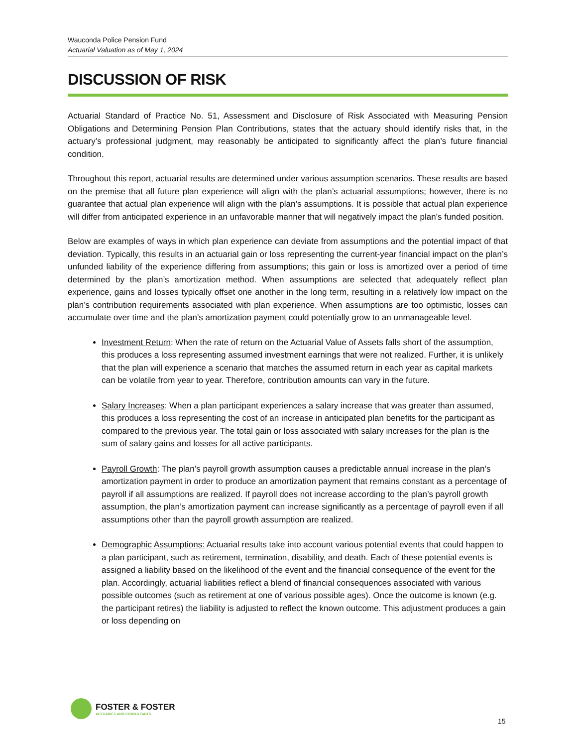Wauconda Police Pension Fund
Actuarial Valuation as of May 1, 2024
DISCUSSION OF RISK
Actuarial Standard of Practice No. 51, Assessment and Disclosure of Risk Associated with Measuring Pension Obligations and Determining Pension Plan Contributions, states that the actuary should identify risks that, in the actuary’s professional judgment, may reasonably be anticipated to significantly affect the plan’s future financial condition.
Throughout this report, actuarial results are determined under various assumption scenarios. These results are based on the premise that all future plan experience will align with the plan’s actuarial assumptions; however, there is no guarantee that actual plan experience will align with the plan’s assumptions. It is possible that actual plan experience will differ from anticipated experience in an unfavorable manner that will negatively impact the plan’s funded position.
Below are examples of ways in which plan experience can deviate from assumptions and the potential impact of that deviation. Typically, this results in an actuarial gain or loss representing the current-year financial impact on the plan’s unfunded liability of the experience differing from assumptions; this gain or loss is amortized over a period of time determined by the plan’s amortization method. When assumptions are selected that adequately reflect plan experience, gains and losses typically offset one another in the long term, resulting in a relatively low impact on the plan’s contribution requirements associated with plan experience. When assumptions are too optimistic, losses can accumulate over time and the plan’s amortization payment could potentially grow to an unmanageable level.
Investment Return: When the rate of return on the Actuarial Value of Assets falls short of the assumption, this produces a loss representing assumed investment earnings that were not realized. Further, it is unlikely that the plan will experience a scenario that matches the assumed return in each year as capital markets can be volatile from year to year. Therefore, contribution amounts can vary in the future.
Salary Increases: When a plan participant experiences a salary increase that was greater than assumed, this produces a loss representing the cost of an increase in anticipated plan benefits for the participant as compared to the previous year. The total gain or loss associated with salary increases for the plan is the sum of salary gains and losses for all active participants.
Payroll Growth: The plan’s payroll growth assumption causes a predictable annual increase in the plan’s amortization payment in order to produce an amortization payment that remains constant as a percentage of payroll if all assumptions are realized. If payroll does not increase according to the plan’s payroll growth assumption, the plan’s amortization payment can increase significantly as a percentage of payroll even if all assumptions other than the payroll growth assumption are realized.
Demographic Assumptions: Actuarial results take into account various potential events that could happen to a plan participant, such as retirement, termination, disability, and death. Each of these potential events is assigned a liability based on the likelihood of the event and the financial consequence of the event for the plan. Accordingly, actuarial liabilities reflect a blend of financial consequences associated with various possible outcomes (such as retirement at one of various possible ages). Once the outcome is known (e.g. the participant retires) the liability is adjusted to reflect the known outcome. This adjustment produces a gain or loss depending on
FOSTER & FOSTER
ACTUARIES AND CONSULTANTS
15